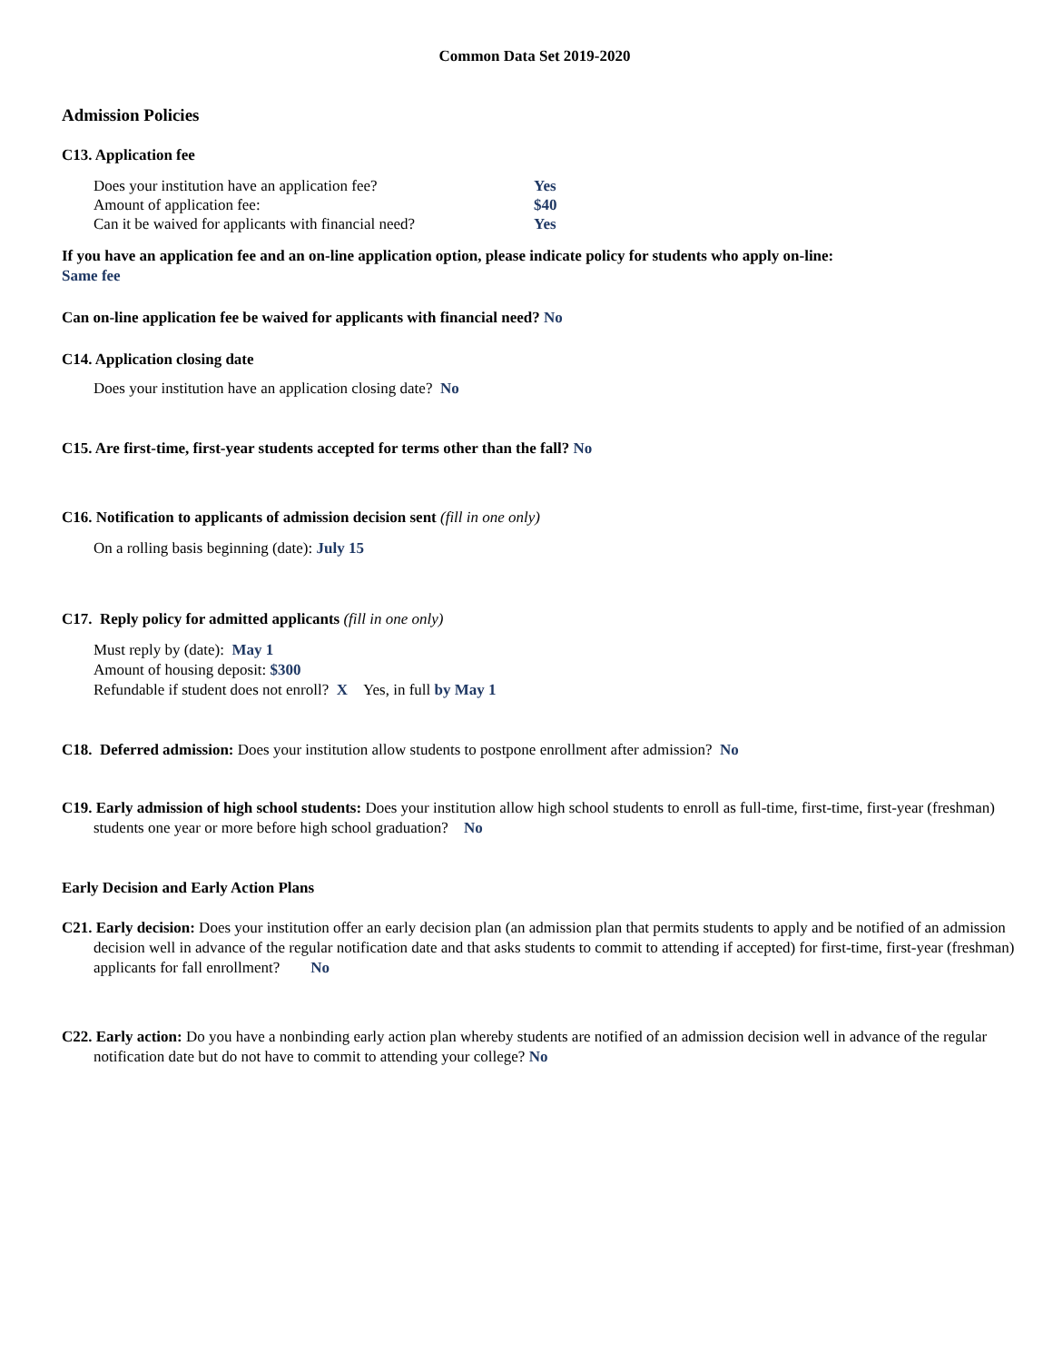Common Data Set 2019-2020
Admission Policies
C13. Application fee
| Does your institution have an application fee? | Yes |
| Amount of application fee: | $40 |
| Can it be waived for applicants with financial need? | Yes |
If you have an application fee and an on-line application option, please indicate policy for students who apply on-line:
Same fee
Can on-line application fee be waived for applicants with financial need? No
C14. Application closing date
Does your institution have an application closing date? No
C15. Are first-time, first-year students accepted for terms other than the fall? No
C16. Notification to applicants of admission decision sent (fill in one only)
On a rolling basis beginning (date): July 15
C17. Reply policy for admitted applicants (fill in one only)
Must reply by (date): May 1
Amount of housing deposit: $300
Refundable if student does not enroll? X Yes, in full by May 1
C18. Deferred admission: Does your institution allow students to postpone enrollment after admission? No
C19. Early admission of high school students: Does your institution allow high school students to enroll as full-time, first-time, first-year (freshman) students one year or more before high school graduation? No
Early Decision and Early Action Plans
C21. Early decision: Does your institution offer an early decision plan (an admission plan that permits students to apply and be notified of an admission decision well in advance of the regular notification date and that asks students to commit to attending if accepted) for first-time, first-year (freshman) applicants for fall enrollment? No
C22. Early action: Do you have a nonbinding early action plan whereby students are notified of an admission decision well in advance of the regular notification date but do not have to commit to attending your college? No